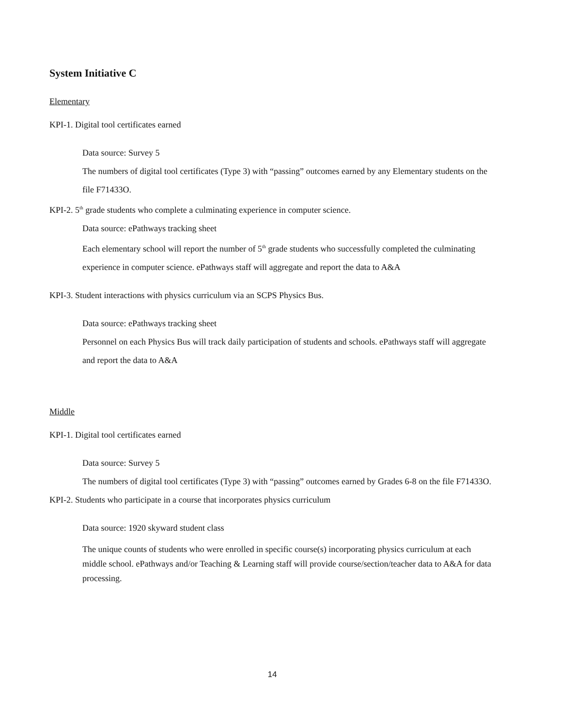System Initiative C
Elementary
KPI-1. Digital tool certificates earned
Data source: Survey 5
The numbers of digital tool certificates (Type 3) with “passing” outcomes earned by any Elementary students on the file F71433O.
KPI-2. 5<sup>th</sup> grade students who complete a culminating experience in computer science.
Data source: ePathways tracking sheet
Each elementary school will report the number of 5<sup>th</sup> grade students who successfully completed the culminating experience in computer science. ePathways staff will aggregate and report the data to A&A
KPI-3. Student interactions with physics curriculum via an SCPS Physics Bus.
Data source: ePathways tracking sheet
Personnel on each Physics Bus will track daily participation of students and schools. ePathways staff will aggregate and report the data to A&A
Middle
KPI-1. Digital tool certificates earned
Data source: Survey 5
The numbers of digital tool certificates (Type 3) with “passing” outcomes earned by Grades 6-8 on the file F71433O.
KPI-2. Students who participate in a course that incorporates physics curriculum
Data source: 1920 skyward student class
The unique counts of students who were enrolled in specific course(s) incorporating physics curriculum at each middle school. ePathways and/or Teaching & Learning staff will provide course/section/teacher data to A&A for data processing.
14